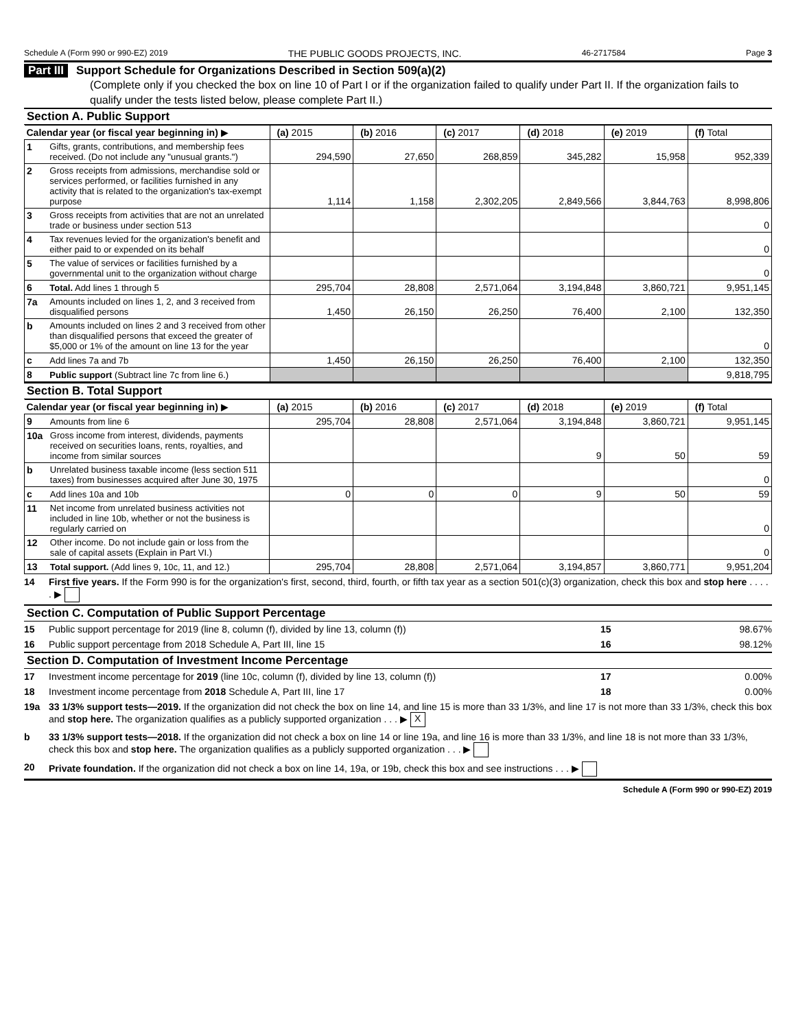Schedule A (Form 990 or 990-EZ) 2019 THE PUBLIC GOODS PROJECTS, INC. 46-2717584 Page 3
Part III Support Schedule for Organizations Described in Section 509(a)(2)
(Complete only if you checked the box on line 10 of Part I or if the organization failed to qualify under Part II. If the organization fails to qualify under the tests listed below, please complete Part II.)
Section A. Public Support
| Calendar year (or fiscal year beginning in) ▶ | | (a) 2015 | (b) 2016 | (c) 2017 | (d) 2018 | (e) 2019 | (f) Total |
| 1 | Gifts, grants, contributions, and membership fees received. (Do not include any "unusual grants.") | 294,590 | 27,650 | 268,859 | 345,282 | 15,958 | 952,339 |
| 2 | Gross receipts from admissions, merchandise sold or services performed, or facilities furnished in any activity that is related to the organization's tax-exempt purpose | 1,114 | 1,158 | 2,302,205 | 2,849,566 | 3,844,763 | 8,998,806 |
| 3 | Gross receipts from activities that are not an unrelated trade or business under section 513 | | | | | | 0 |
| 4 | Tax revenues levied for the organization's benefit and either paid to or expended on its behalf | | | | | | 0 |
| 5 | The value of services or facilities furnished by a governmental unit to the organization without charge | | | | | | 0 |
| 6 | Total. Add lines 1 through 5 | 295,704 | 28,808 | 2,571,064 | 3,194,848 | 3,860,721 | 9,951,145 |
| 7a | Amounts included on lines 1, 2, and 3 received from disqualified persons | 1,450 | 26,150 | 26,250 | 76,400 | 2,100 | 132,350 |
| b | Amounts included on lines 2 and 3 received from other than disqualified persons that exceed the greater of $5,000 or 1% of the amount on line 13 for the year | | | | | | 0 |
| c | Add lines 7a and 7b | 1,450 | 26,150 | 26,250 | 76,400 | 2,100 | 132,350 |
| 8 | Public support (Subtract line 7c from line 6.) | | | | | | 9,818,795 |
Section B. Total Support
| Calendar year (or fiscal year beginning in) ▶ | | (a) 2015 | (b) 2016 | (c) 2017 | (d) 2018 | (e) 2019 | (f) Total |
| 9 | Amounts from line 6 | 295,704 | 28,808 | 2,571,064 | 3,194,848 | 3,860,721 | 9,951,145 |
| 10a | Gross income from interest, dividends, payments received on securities loans, rents, royalties, and income from similar sources | | | | 9 | 50 | 59 |
| b | Unrelated business taxable income (less section 511 taxes) from businesses acquired after June 30, 1975 | | | | | | 0 |
| c | Add lines 10a and 10b | 0 | 0 | 0 | 9 | 50 | 59 |
| 11 | Net income from unrelated business activities not included in line 10b, whether or not the business is regularly carried on | | | | | | 0 |
| 12 | Other income. Do not include gain or loss from the sale of capital assets (Explain in Part VI.) | | | | | | 0 |
| 13 | Total support. (Add lines 9, 10c, 11, and 12.) | 295,704 | 28,808 | 2,571,064 | 3,194,857 | 3,860,771 | 9,951,204 |
14 First five years. If the Form 990 is for the organization's first, second, third, fourth, or fifth tax year as a section 501(c)(3) organization, check this box and stop here . . . . . ▶
Section C. Computation of Public Support Percentage
15 Public support percentage for 2019 (line 8, column (f), divided by line 13, column (f)) 15 98.67%
16 Public support percentage from 2018 Schedule A, Part III, line 15 16 98.12%
Section D. Computation of Investment Income Percentage
17 Investment income percentage for 2019 (line 10c, column (f), divided by line 13, column (f)) 17 0.00%
18 Investment income percentage from 2018 Schedule A, Part III, line 17 18 0.00%
19a 33 1/3% support tests—2019. If the organization did not check the box on line 14, and line 15 is more than 33 1/3%, and line 17 is not more than 33 1/3%, check this box and stop here. The organization qualifies as a publicly supported organization . . . ▶ X
b 33 1/3% support tests—2018. If the organization did not check a box on line 14 or line 19a, and line 16 is more than 33 1/3%, and line 18 is not more than 33 1/3%, check this box and stop here. The organization qualifies as a publicly supported organization . . . ▶
20 Private foundation. If the organization did not check a box on line 14, 19a, or 19b, check this box and see instructions . . . ▶
Schedule A (Form 990 or 990-EZ) 2019